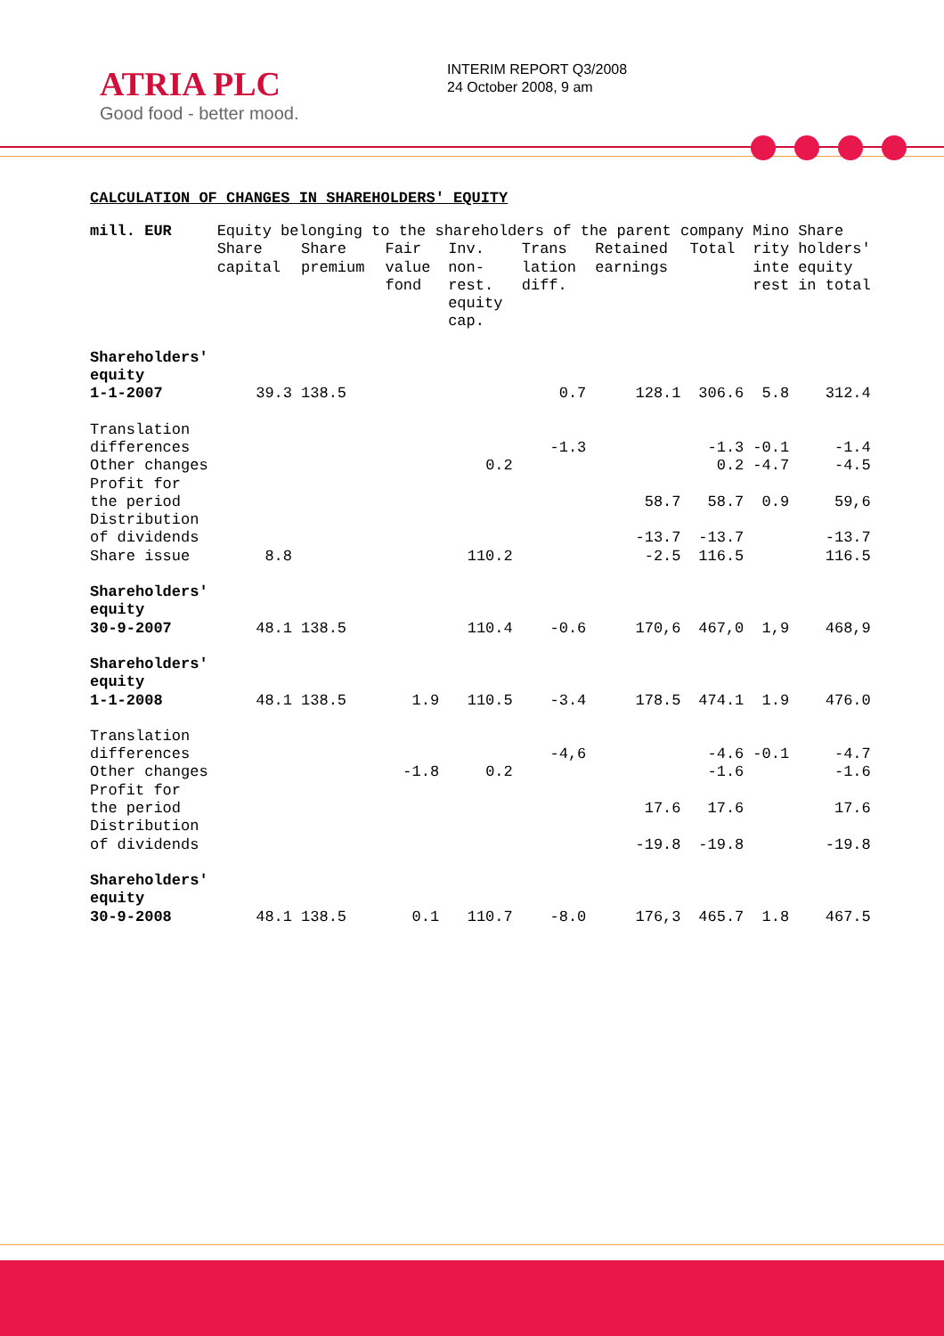ATRIA PLC
Good food - better mood.
INTERIM REPORT Q3/2008
24 October 2008, 9 am
CALCULATION OF CHANGES IN SHAREHOLDERS' EQUITY
| mill. EUR | Equity belonging to the shareholders of the parent company | | | | | | | Mino rity inte rest | Share holders' equity in total |
| --- | --- | --- | --- | --- | --- | --- | --- | --- | --- |
| | Share capital | Share premium | Fair value fond | Inv. non- rest. equity cap. | Trans lation diff. | Retained earnings | Total | | |
| Shareholders' equity 1-1-2007 | 39.3 | 138.5 | | | 0.7 | 128.1 | 306.6 | 5.8 | 312.4 |
| Translation differences | | | | | -1.3 | | -1.3 | -0.1 | -1.4 |
| Other changes | | | | 0.2 | | | 0.2 | -4.7 | -4.5 |
| Profit for the period | | | | | | 58.7 | 58.7 | 0.9 | 59,6 |
| Distribution of dividends | | | | | | -13.7 | -13.7 | | -13.7 |
| Share issue | 8.8 | | | 110.2 | | -2.5 | 116.5 | | 116.5 |
| Shareholders' equity 30-9-2007 | 48.1 | 138.5 | | 110.4 | -0.6 | 170,6 | 467,0 | 1,9 | 468,9 |
| Shareholders' equity 1-1-2008 | 48.1 | 138.5 | 1.9 | 110.5 | -3.4 | 178.5 | 474.1 | 1.9 | 476.0 |
| Translation differences | | | | | -4,6 | | -4.6 | -0.1 | -4.7 |
| Other changes | | | -1.8 | 0.2 | | | -1.6 | | -1.6 |
| Profit for the period | | | | | | 17.6 | 17.6 | | 17.6 |
| Distribution of dividends | | | | | | -19.8 | -19.8 | | -19.8 |
| Shareholders' equity 30-9-2008 | 48.1 | 138.5 | 0.1 | 110.7 | -8.0 | 176,3 | 465.7 | 1.8 | 467.5 |